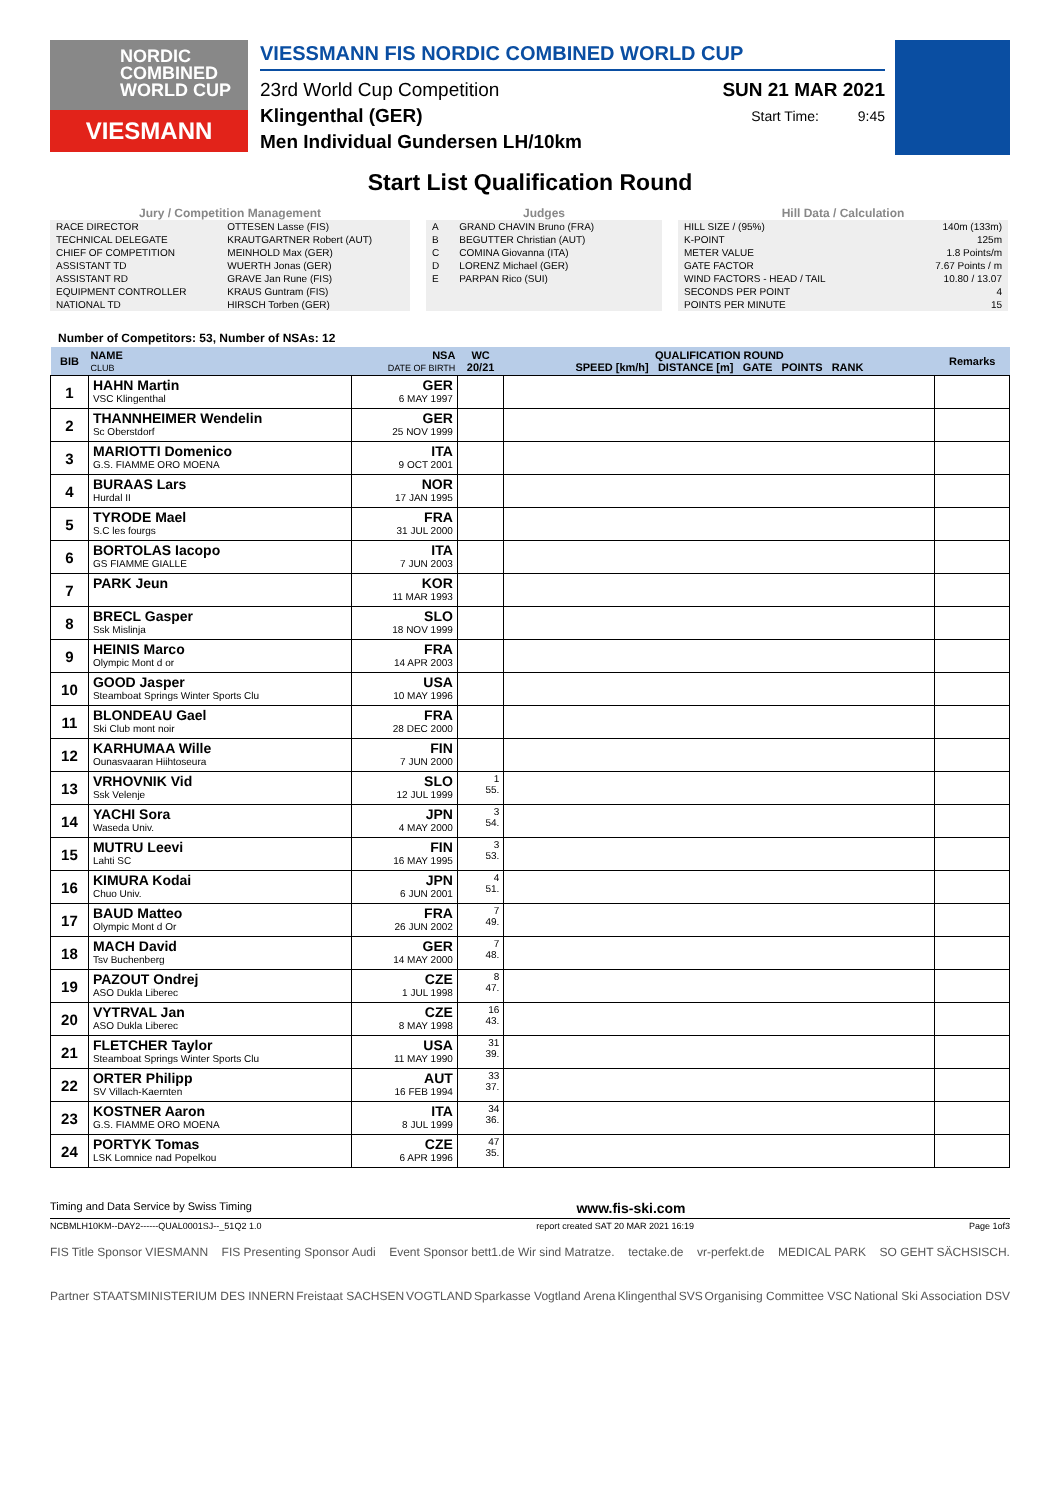NORDIC
COMBINED
WORLD CUP
VIESMANN
VIESSMANN FIS NORDIC COMBINED WORLD CUP
23rd World Cup Competition SUN 21 MAR 2021
Klingenthal (GER) Start Time: 9:45
Men Individual Gundersen LH/10km
Start List Qualification Round
Jury / Competition Management
| RACE DIRECTOR | OTTESEN Lasse (FIS) |
| TECHNICAL DELEGATE | KRAUTGARTNER Robert (AUT) |
| CHIEF OF COMPETITION | MEINHOLD Max (GER) |
| ASSISTANT TD | WUERTH Jonas (GER) |
| ASSISTANT RD | GRAVE Jan Rune (FIS) |
| EQUIPMENT CONTROLLER | KRAUS Guntram (FIS) |
| NATIONAL TD | HIRSCH Torben (GER) |
Judges
| A | GRAND CHAVIN Bruno (FRA) |
| B | BEGUTTER Christian (AUT) |
| C | COMINA Giovanna (ITA) |
| D | LORENZ Michael (GER) |
| E | PARPAN Rico (SUI) |
Hill Data / Calculation
| HILL SIZE / (95%) | 140m (133m) |
| K-POINT | 125m |
| METER VALUE | 1.8 Points/m |
| GATE FACTOR | 7.67 Points / m |
| WIND FACTORS - HEAD / TAIL | 10.80 / 13.07 |
| SECONDS PER POINT | 4 |
| POINTS PER MINUTE | 15 |
Number of Competitors: 53, Number of NSAs: 12
| BIB | NAME CLUB | NSA DATE OF BIRTH | WC 20/21 | QUALIFICATION ROUND SPEED [km/h] DISTANCE [m] GATE POINTS RANK | Remarks |
| --- | --- | --- | --- | --- | --- |
| 1 | HAHN Martin VSC Klingenthal | GER 6 MAY 1997 | | | |
| 2 | THANNHEIMER Wendelin Sc Oberstdorf | GER 25 NOV 1999 | | | |
| 3 | MARIOTTI Domenico G.S. FIAMME ORO MOENA | ITA 9 OCT 2001 | | | |
| 4 | BURAAS Lars Hurdal II | NOR 17 JAN 1995 | | | |
| 5 | TYRODE Mael S.C les fourgs | FRA 31 JUL 2000 | | | |
| 6 | BORTOLAS Iacopo GS FIAMME GIALLE | ITA 7 JUN 2003 | | | |
| 7 | PARK Jeun | KOR 11 MAR 1993 | | | |
| 8 | BRECL Gasper Ssk Mislinja | SLO 18 NOV 1999 | | | |
| 9 | HEINIS Marco Olympic Mont d or | FRA 14 APR 2003 | | | |
| 10 | GOOD Jasper Steamboat Springs Winter Sports Clu | USA 10 MAY 1996 | | | |
| 11 | BLONDEAU Gael Ski Club mont noir | FRA 28 DEC 2000 | | | |
| 12 | KARHUMAA Wille Ounasvaaran Hiihtoseura | FIN 7 JUN 2000 | | | |
| 13 | VRHOVNIK Vid Ssk Velenje | SLO 12 JUL 1999 | 1 55. | | |
| 14 | YACHI Sora Waseda Univ. | JPN 4 MAY 2000 | 3 54. | | |
| 15 | MUTRU Leevi Lahti SC | FIN 16 MAY 1995 | 3 53. | | |
| 16 | KIMURA Kodai Chuo Univ. | JPN 6 JUN 2001 | 4 51. | | |
| 17 | BAUD Matteo Olympic Mont d Or | FRA 26 JUN 2002 | 7 49. | | |
| 18 | MACH David Tsv Buchenberg | GER 14 MAY 2000 | 7 48. | | |
| 19 | PAZOUT Ondrej ASO Dukla Liberec | CZE 1 JUL 1998 | 8 47. | | |
| 20 | VYTRVAL Jan ASO Dukla Liberec | CZE 8 MAY 1998 | 16 43. | | |
| 21 | FLETCHER Taylor Steamboat Springs Winter Sports Clu | USA 11 MAY 1990 | 31 39. | | |
| 22 | ORTER Philipp SV Villach-Kaernten | AUT 16 FEB 1994 | 33 37. | | |
| 23 | KOSTNER Aaron G.S. FIAMME ORO MOENA | ITA 8 JUL 1999 | 34 36. | | |
| 24 | PORTYK Tomas LSK Lomnice nad Popelkou | CZE 6 APR 1996 | 47 35. | | |
Timing and Data Service by Swiss Timing www.fis-ski.com
NCBMLH10KM--DAY2------QUAL0001SJ--_51Q2 1.0 report created SAT 20 MAR 2021 16:19 Page 1of3
FIS Title Sponsor VIESMANN FIS Presenting Sponsor Audi Event Sponsor bett1.de Wir sind Matratze. tectake.de vr-perfekt.de MEDICAL PARK SO GEHT SÄCHSISCH.
Partner STAATSMINISTERIUM DES INNERN Freistaat SACHSEN VOGTLAND Sparkasse Vogtland Arena Klingenthal SVS Organising Committee VSC National Ski Association DSV